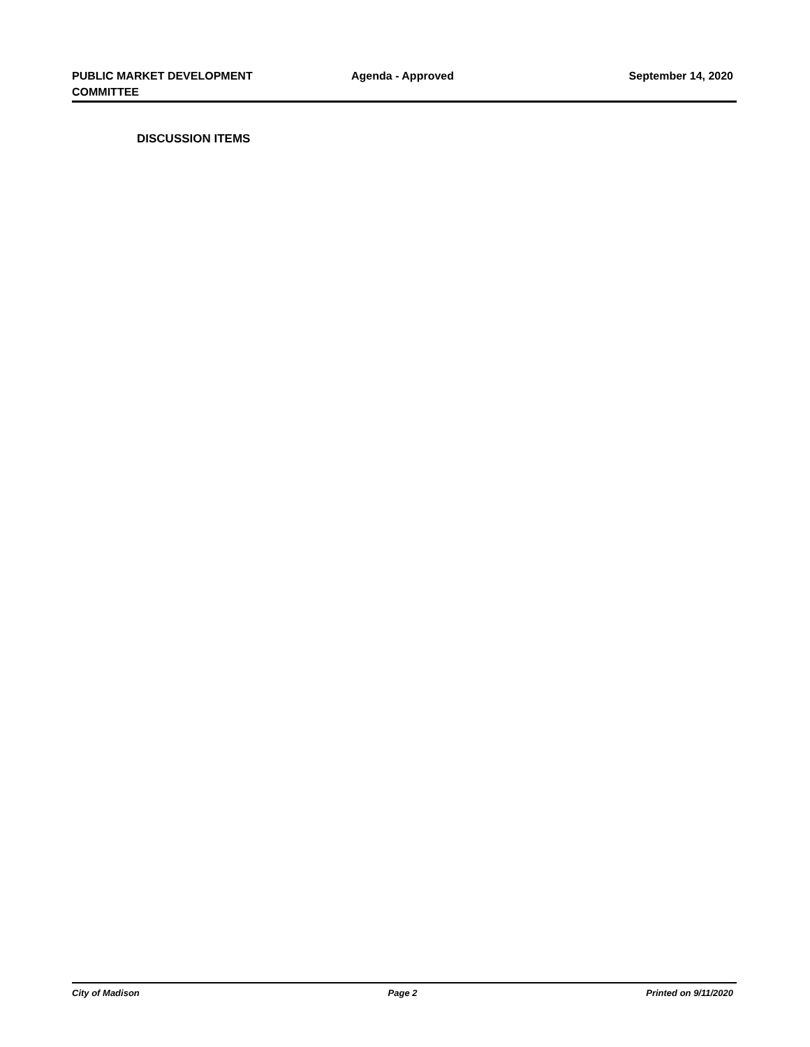PUBLIC MARKET DEVELOPMENT
COMMITTEE
Agenda - Approved September 14, 2020
DISCUSSION ITEMS
City of Madison Page 2 Printed on 9/11/2020